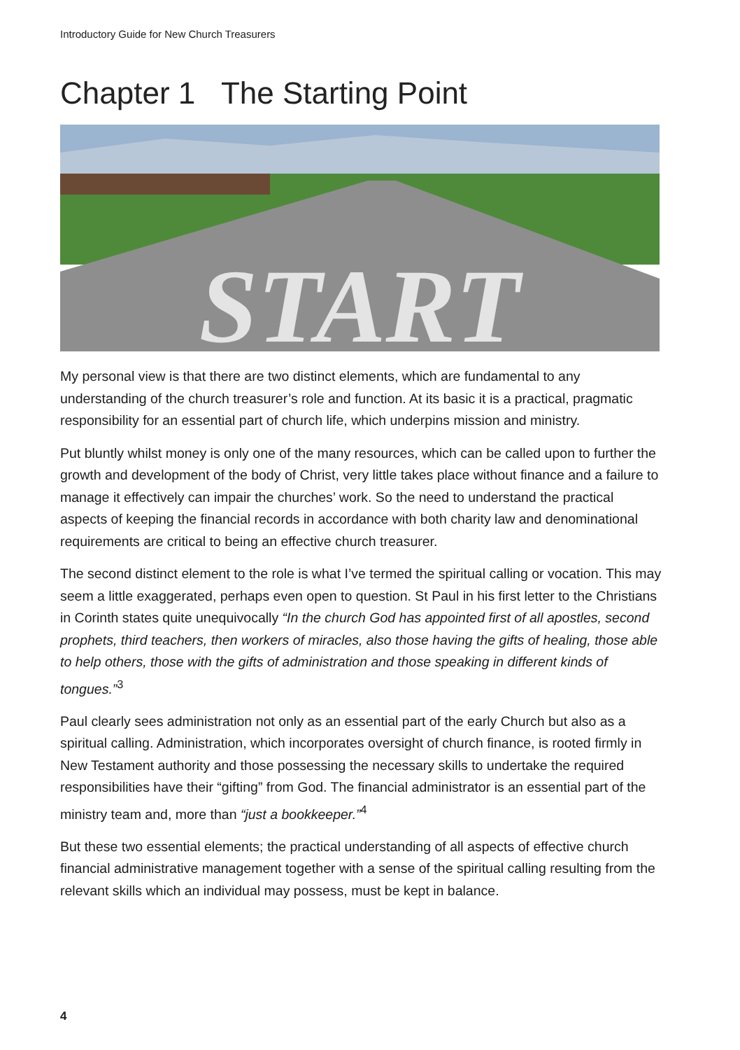Introductory Guide for New Church Treasurers
Chapter 1 The Starting Point
START
My personal view is that there are two distinct elements, which are fundamental to any understanding of the church treasurer’s role and function. At its basic it is a practical, pragmatic responsibility for an essential part of church life, which underpins mission and ministry.
Put bluntly whilst money is only one of the many resources, which can be called upon to further the growth and development of the body of Christ, very little takes place without finance and a failure to manage it effectively can impair the churches’ work. So the need to understand the practical aspects of keeping the financial records in accordance with both charity law and denominational requirements are critical to being an effective church treasurer.
The second distinct element to the role is what I’ve termed the spiritual calling or vocation. This may seem a little exaggerated, perhaps even open to question. St Paul in his first letter to the Christians in Corinth states quite unequivocally “In the church God has appointed first of all apostles, second prophets, third teachers, then workers of miracles, also those having the gifts of healing, those able to help others, those with the gifts of administration and those speaking in different kinds of tongues.”<sup>3</sup>
Paul clearly sees administration not only as an essential part of the early Church but also as a spiritual calling. Administration, which incorporates oversight of church finance, is rooted firmly in New Testament authority and those possessing the necessary skills to undertake the required responsibilities have their “gifting” from God. The financial administrator is an essential part of the ministry team and, more than “just a bookkeeper.”<sup>4</sup>
But these two essential elements; the practical understanding of all aspects of effective church financial administrative management together with a sense of the spiritual calling resulting from the relevant skills which an individual may possess, must be kept in balance.
4